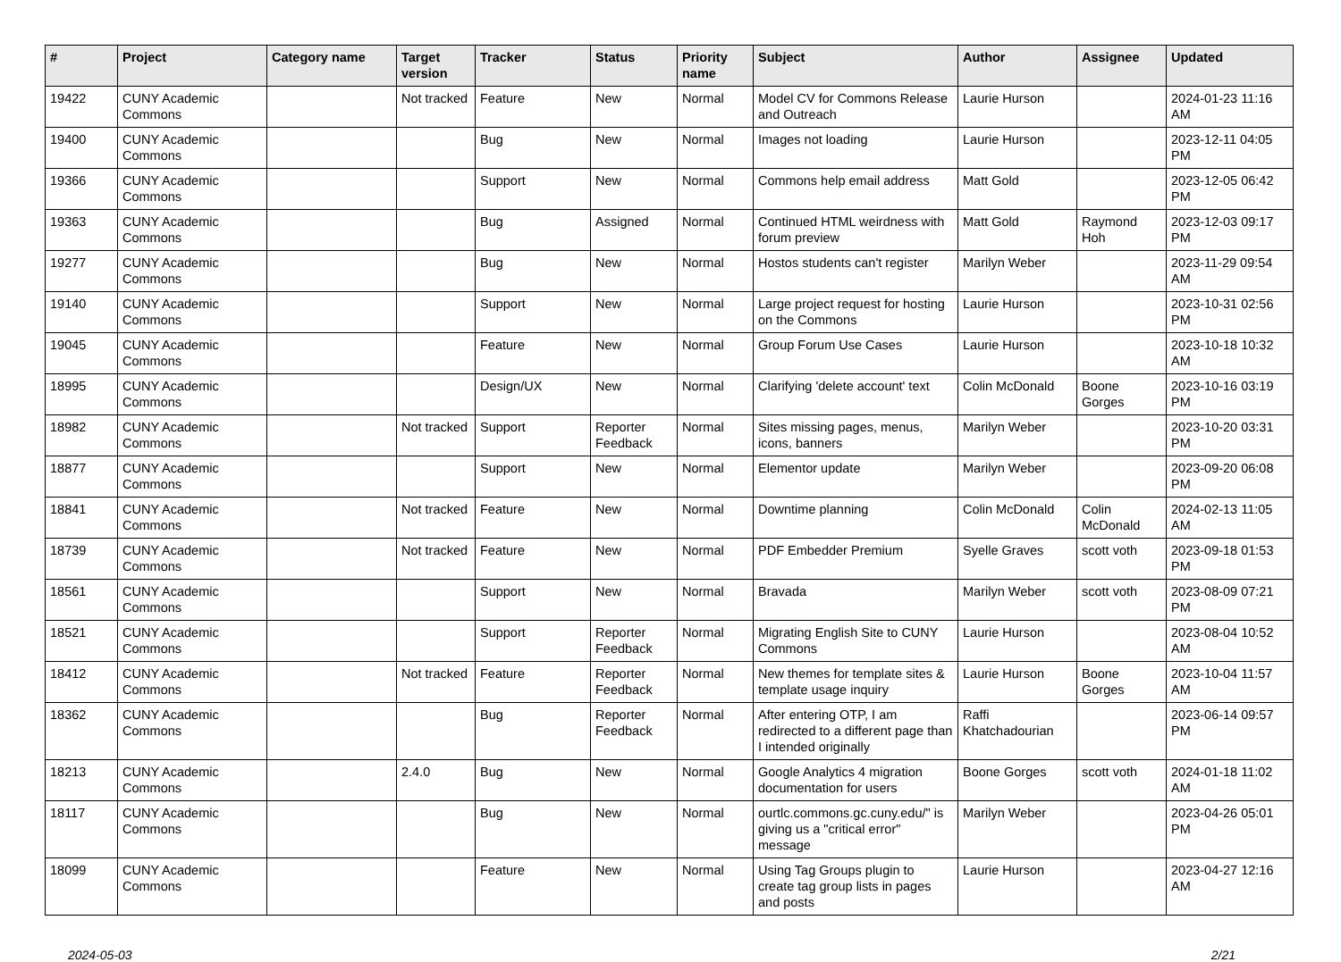| # | Project | Category name | Target version | Tracker | Status | Priority name | Subject | Author | Assignee | Updated |
| --- | --- | --- | --- | --- | --- | --- | --- | --- | --- | --- |
| 19422 | CUNY Academic Commons | | Not tracked | Feature | New | Normal | Model CV for Commons Release and Outreach | Laurie Hurson | | 2024-01-23 11:16 AM |
| 19400 | CUNY Academic Commons | | | Bug | New | Normal | Images not loading | Laurie Hurson | | 2023-12-11 04:05 PM |
| 19366 | CUNY Academic Commons | | | Support | New | Normal | Commons help email address | Matt Gold | | 2023-12-05 06:42 PM |
| 19363 | CUNY Academic Commons | | | Bug | Assigned | Normal | Continued HTML weirdness with forum preview | Matt Gold | Raymond Hoh | 2023-12-03 09:17 PM |
| 19277 | CUNY Academic Commons | | | Bug | New | Normal | Hostos students can't register | Marilyn Weber | | 2023-11-29 09:54 AM |
| 19140 | CUNY Academic Commons | | | Support | New | Normal | Large project request for hosting on the Commons | Laurie Hurson | | 2023-10-31 02:56 PM |
| 19045 | CUNY Academic Commons | | | Feature | New | Normal | Group Forum Use Cases | Laurie Hurson | | 2023-10-18 10:32 AM |
| 18995 | CUNY Academic Commons | | | Design/UX | New | Normal | Clarifying 'delete account' text | Colin McDonald | Boone Gorges | 2023-10-16 03:19 PM |
| 18982 | CUNY Academic Commons | | Not tracked | Support | Reporter Feedback | Normal | Sites missing pages, menus, icons, banners | Marilyn Weber | | 2023-10-20 03:31 PM |
| 18877 | CUNY Academic Commons | | | Support | New | Normal | Elementor update | Marilyn Weber | | 2023-09-20 06:08 PM |
| 18841 | CUNY Academic Commons | | Not tracked | Feature | New | Normal | Downtime planning | Colin McDonald | Colin McDonald | 2024-02-13 11:05 AM |
| 18739 | CUNY Academic Commons | | Not tracked | Feature | New | Normal | PDF Embedder Premium | Syelle Graves | scott voth | 2023-09-18 01:53 PM |
| 18561 | CUNY Academic Commons | | | Support | New | Normal | Bravada | Marilyn Weber | scott voth | 2023-08-09 07:21 PM |
| 18521 | CUNY Academic Commons | | | Support | Reporter Feedback | Normal | Migrating English Site to CUNY Commons | Laurie Hurson | | 2023-08-04 10:52 AM |
| 18412 | CUNY Academic Commons | | Not tracked | Feature | Reporter Feedback | Normal | New themes for template sites & template usage inquiry | Laurie Hurson | Boone Gorges | 2023-10-04 11:57 AM |
| 18362 | CUNY Academic Commons | | | Bug | Reporter Feedback | Normal | After entering OTP, I am redirected to a different page than I intended originally | Raffi Khatchadourian | | 2023-06-14 09:57 PM |
| 18213 | CUNY Academic Commons | | 2.4.0 | Bug | New | Normal | Google Analytics 4 migration documentation for users | Boone Gorges | scott voth | 2024-01-18 11:02 AM |
| 18117 | CUNY Academic Commons | | | Bug | New | Normal | ourtlc.commons.gc.cuny.edu/" is giving us a "critical error" message | Marilyn Weber | | 2023-04-26 05:01 PM |
| 18099 | CUNY Academic Commons | | | Feature | New | Normal | Using Tag Groups plugin to create tag group lists in pages and posts | Laurie Hurson | | 2023-04-27 12:16 AM |
2024-05-03 2/21